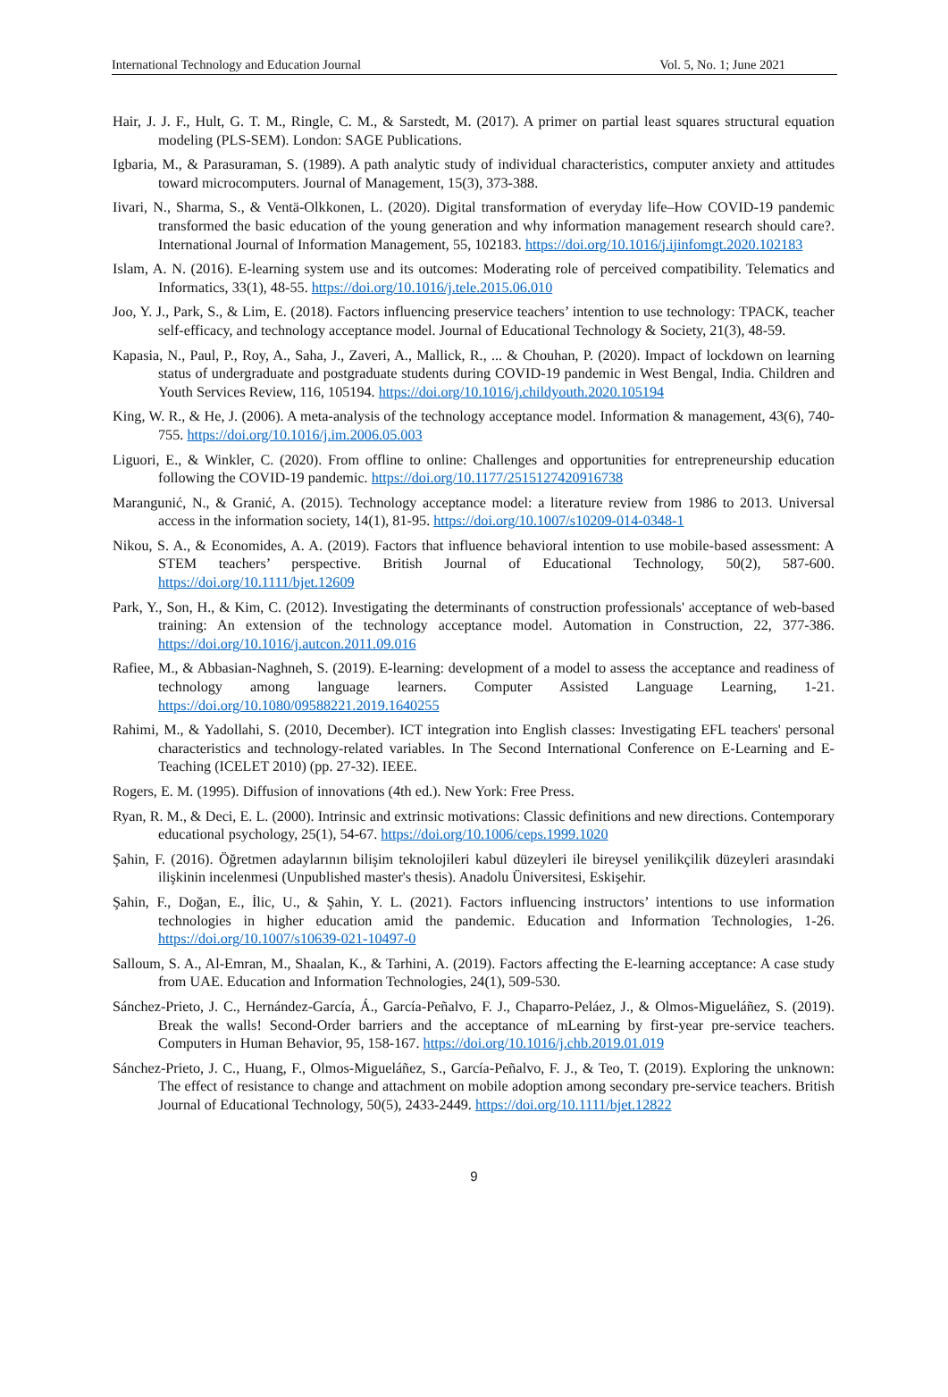International Technology and Education Journal Vol. 5, No. 1; June 2021
Hair, J. J. F., Hult, G. T. M., Ringle, C. M., & Sarstedt, M. (2017). A primer on partial least squares structural equation modeling (PLS-SEM). London: SAGE Publications.
Igbaria, M., & Parasuraman, S. (1989). A path analytic study of individual characteristics, computer anxiety and attitudes toward microcomputers. Journal of Management, 15(3), 373-388.
Iivari, N., Sharma, S., & Ventä-Olkkonen, L. (2020). Digital transformation of everyday life–How COVID-19 pandemic transformed the basic education of the young generation and why information management research should care?. International Journal of Information Management, 55, 102183. https://doi.org/10.1016/j.ijinfomgt.2020.102183
Islam, A. N. (2016). E-learning system use and its outcomes: Moderating role of perceived compatibility. Telematics and Informatics, 33(1), 48-55. https://doi.org/10.1016/j.tele.2015.06.010
Joo, Y. J., Park, S., & Lim, E. (2018). Factors influencing preservice teachers’ intention to use technology: TPACK, teacher self-efficacy, and technology acceptance model. Journal of Educational Technology & Society, 21(3), 48-59.
Kapasia, N., Paul, P., Roy, A., Saha, J., Zaveri, A., Mallick, R., ... & Chouhan, P. (2020). Impact of lockdown on learning status of undergraduate and postgraduate students during COVID-19 pandemic in West Bengal, India. Children and Youth Services Review, 116, 105194. https://doi.org/10.1016/j.childyouth.2020.105194
King, W. R., & He, J. (2006). A meta-analysis of the technology acceptance model. Information & management, 43(6), 740-755. https://doi.org/10.1016/j.im.2006.05.003
Liguori, E., & Winkler, C. (2020). From offline to online: Challenges and opportunities for entrepreneurship education following the COVID-19 pandemic. https://doi.org/10.1177/2515127420916738
Marangunić, N., & Granić, A. (2015). Technology acceptance model: a literature review from 1986 to 2013. Universal access in the information society, 14(1), 81-95. https://doi.org/10.1007/s10209-014-0348-1
Nikou, S. A., & Economides, A. A. (2019). Factors that influence behavioral intention to use mobile-based assessment: A STEM teachers’ perspective. British Journal of Educational Technology, 50(2), 587-600. https://doi.org/10.1111/bjet.12609
Park, Y., Son, H., & Kim, C. (2012). Investigating the determinants of construction professionals' acceptance of web-based training: An extension of the technology acceptance model. Automation in Construction, 22, 377-386. https://doi.org/10.1016/j.autcon.2011.09.016
Rafiee, M., & Abbasian-Naghneh, S. (2019). E-learning: development of a model to assess the acceptance and readiness of technology among language learners. Computer Assisted Language Learning, 1-21. https://doi.org/10.1080/09588221.2019.1640255
Rahimi, M., & Yadollahi, S. (2010, December). ICT integration into English classes: Investigating EFL teachers' personal characteristics and technology-related variables. In The Second International Conference on E-Learning and E-Teaching (ICELET 2010) (pp. 27-32). IEEE.
Rogers, E. M. (1995). Diffusion of innovations (4th ed.). New York: Free Press.
Ryan, R. M., & Deci, E. L. (2000). Intrinsic and extrinsic motivations: Classic definitions and new directions. Contemporary educational psychology, 25(1), 54-67. https://doi.org/10.1006/ceps.1999.1020
Şahin, F. (2016). Öğretmen adaylarının bilişim teknolojileri kabul düzeyleri ile bireysel yenilikçilik düzeyleri arasındaki ilişkinin incelenmesi (Unpublished master's thesis). Anadolu Üniversitesi, Eskişehir.
Şahin, F., Doğan, E., İlic, U., & Şahin, Y. L. (2021). Factors influencing instructors’ intentions to use information technologies in higher education amid the pandemic. Education and Information Technologies, 1-26. https://doi.org/10.1007/s10639-021-10497-0
Salloum, S. A., Al-Emran, M., Shaalan, K., & Tarhini, A. (2019). Factors affecting the E-learning acceptance: A case study from UAE. Education and Information Technologies, 24(1), 509-530.
Sánchez-Prieto, J. C., Hernández-García, Á., García-Peñalvo, F. J., Chaparro-Peláez, J., & Olmos-Migueláñez, S. (2019). Break the walls! Second-Order barriers and the acceptance of mLearning by first-year pre-service teachers. Computers in Human Behavior, 95, 158-167. https://doi.org/10.1016/j.chb.2019.01.019
Sánchez-Prieto, J. C., Huang, F., Olmos-Migueláñez, S., García-Peñalvo, F. J., & Teo, T. (2019). Exploring the unknown: The effect of resistance to change and attachment on mobile adoption among secondary pre-service teachers. British Journal of Educational Technology, 50(5), 2433-2449. https://doi.org/10.1111/bjet.12822
9